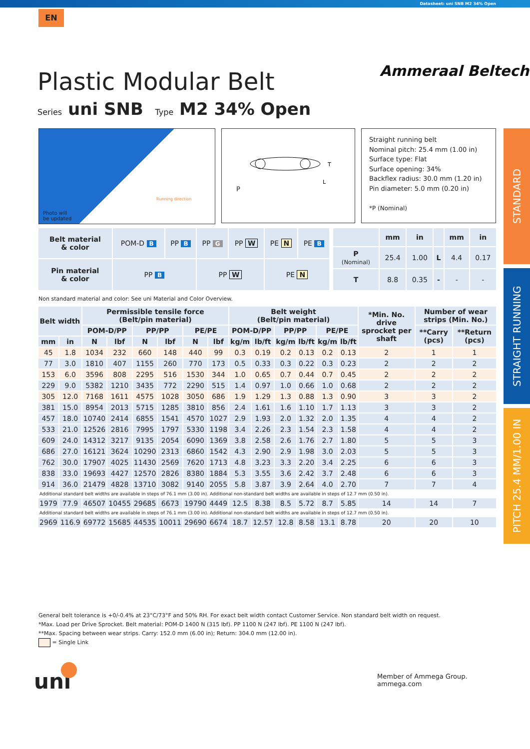Datasheet: uni SNB M2 34% Open
EN
Ammeraal Beltech
Plastic Modular Belt
Series uni SNB Type M2 34% Open
Photo will
be updated
Running direction
P
T
L
Straight running belt
Nominal pitch: 25.4 mm (1.00 in)
Surface type: Flat
Surface opening: 34%
Backflex radius: 30.0 mm (1.20 in)
Pin diameter: 5.0 mm (0.20 in)
*P (Nominal)
STANDARD
STRAIGHT RUNNING
PITCH 25.4 MM/1.00 IN
| Belt material & color | POM-D B | PP B | PP G | PP W | PE N | PE B |
| Pin material & color | PP B | | PP W | | PE N | |
| | mm | in | | mm | in |
| P (Nominal) | 25.4 | 1.00 | L | 4.4 | 0.17 |
| T | 8.8 | 0.35 | - | - | - |
Non standard material and color: See uni Material and Color Overview.
| Belt width | | Permissible tensile force (Belt/pin material) | | | | | | Belt weight (Belt/pin material) | | | | | | *Min. No. drive sprocket per shaft | Number of wear strips (Min. No.) | |
| --- | --- | --- | --- | --- | --- | --- | --- | --- | --- | --- | --- | --- | --- | --- | --- | --- |
| | | POM-D/PP | | PP/PP | | PE/PE | | POM-D/PP | | PP/PP | | PE/PE | | | **Carry (pcs) | **Return (pcs) |
| mm | in | N | lbf | N | lbf | N | lbf | kg/m | lb/ft | kg/m | lb/ft | kg/m | lb/ft | | | |
| 45 | 1.8 | 1034 | 232 | 660 | 148 | 440 | 99 | 0.3 | 0.19 | 0.2 | 0.13 | 0.2 | 0.13 | 2 | 1 | 1 |
| 77 | 3.0 | 1810 | 407 | 1155 | 260 | 770 | 173 | 0.5 | 0.33 | 0.3 | 0.22 | 0.3 | 0.23 | 2 | 2 | 2 |
| 153 | 6.0 | 3596 | 808 | 2295 | 516 | 1530 | 344 | 1.0 | 0.65 | 0.7 | 0.44 | 0.7 | 0.45 | 2 | 2 | 2 |
| 229 | 9.0 | 5382 | 1210 | 3435 | 772 | 2290 | 515 | 1.4 | 0.97 | 1.0 | 0.66 | 1.0 | 0.68 | 2 | 2 | 2 |
| 305 | 12.0 | 7168 | 1611 | 4575 | 1028 | 3050 | 686 | 1.9 | 1.29 | 1.3 | 0.88 | 1.3 | 0.90 | 3 | 3 | 2 |
| 381 | 15.0 | 8954 | 2013 | 5715 | 1285 | 3810 | 856 | 2.4 | 1.61 | 1.6 | 1.10 | 1.7 | 1.13 | 3 | 3 | 2 |
| 457 | 18.0 | 10740 | 2414 | 6855 | 1541 | 4570 | 1027 | 2.9 | 1.93 | 2.0 | 1.32 | 2.0 | 1.35 | 4 | 4 | 2 |
| 533 | 21.0 | 12526 | 2816 | 7995 | 1797 | 5330 | 1198 | 3.4 | 2.26 | 2.3 | 1.54 | 2.3 | 1.58 | 4 | 4 | 2 |
| 609 | 24.0 | 14312 | 3217 | 9135 | 2054 | 6090 | 1369 | 3.8 | 2.58 | 2.6 | 1.76 | 2.7 | 1.80 | 5 | 5 | 3 |
| 686 | 27.0 | 16121 | 3624 | 10290 | 2313 | 6860 | 1542 | 4.3 | 2.90 | 2.9 | 1.98 | 3.0 | 2.03 | 5 | 5 | 3 |
| 762 | 30.0 | 17907 | 4025 | 11430 | 2569 | 7620 | 1713 | 4.8 | 3.23 | 3.3 | 2.20 | 3.4 | 2.25 | 6 | 6 | 3 |
| 838 | 33.0 | 19693 | 4427 | 12570 | 2826 | 8380 | 1884 | 5.3 | 3.55 | 3.6 | 2.42 | 3.7 | 2.48 | 6 | 6 | 3 |
| 914 | 36.0 | 21479 | 4828 | 13710 | 3082 | 9140 | 2055 | 5.8 | 3.87 | 3.9 | 2.64 | 4.0 | 2.70 | 7 | 7 | 4 |
| Additional standard belt widths are available in steps of 76.1 mm (3.00 in). Additional non-standard belt widths are available in steps of 12.7 mm (0.50 in). | | | | | | | | | | | | | | | | |
| 1979 | 77.9 | 46507 | 10455 | 29685 | 6673 | 19790 | 4449 | 12.5 | 8.38 | 8.5 | 5.72 | 8.7 | 5.85 | 14 | 14 | 7 |
| Additional standard belt widths are available in steps of 76.1 mm (3.00 in). Additional non-standard belt widths are available in steps of 12.7 mm (0.50 in). | | | | | | | | | | | | | | | | |
| 2969 | 116.9 | 69772 | 15685 | 44535 | 10011 | 29690 | 6674 | 18.7 | 12.57 | 12.8 | 8.58 | 13.1 | 8.78 | 20 | 20 | 10 |
General belt tolerance is +0/-0.4% at 23°C/73°F and 50% RH. For exact belt width contact Customer Service. Non standard belt width on request.
*Max. Load per Drive Sprocket. Belt material: POM-D 1400 N (315 lbf). PP 1100 N (247 lbf). PE 1100 N (247 lbf).
**Max. Spacing between wear strips. Carry: 152.0 mm (6.00 in); Return: 304.0 mm (12.00 in).
= Single Link
uni
Member of Ammega Group.
ammega.com